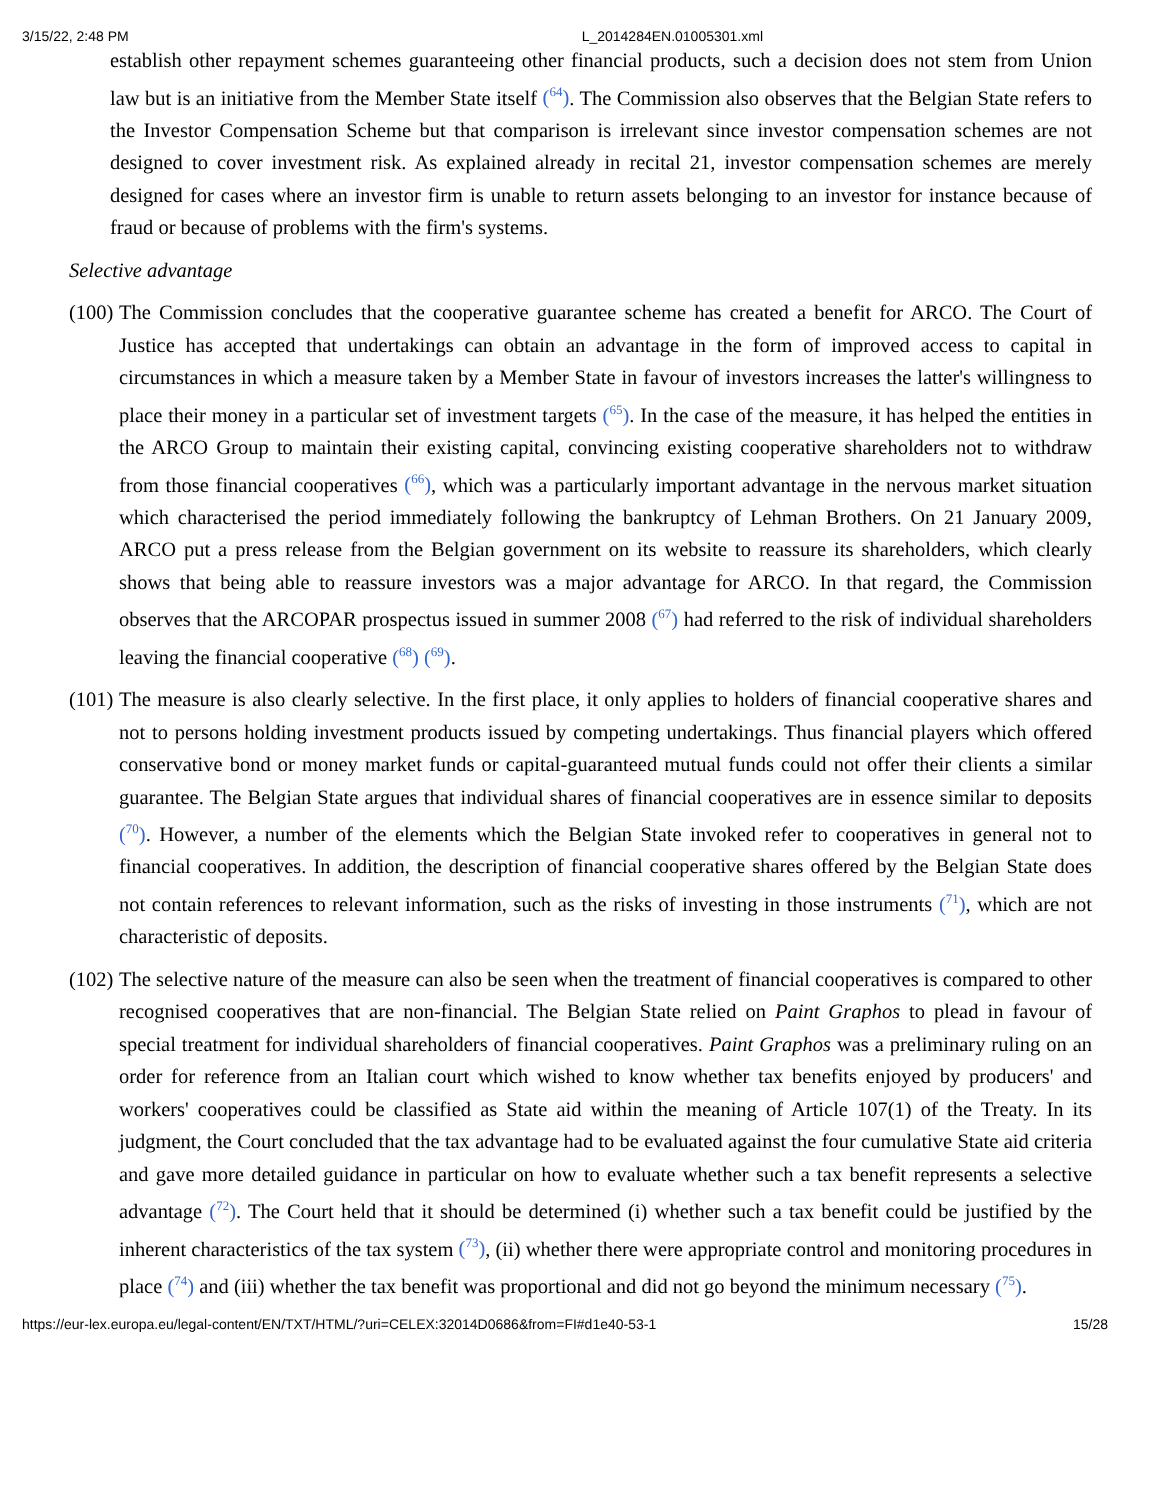3/15/22, 2:48 PM L_2014284EN.01005301.xml
establish other repayment schemes guaranteeing other financial products, such a decision does not stem from Union law but is an initiative from the Member State itself (<sup>64</sup>). The Commission also observes that the Belgian State refers to the Investor Compensation Scheme but that comparison is irrelevant since investor compensation schemes are not designed to cover investment risk. As explained already in recital 21, investor compensation schemes are merely designed for cases where an investor firm is unable to return assets belonging to an investor for instance because of fraud or because of problems with the firm's systems.
Selective advantage
(100)
The Commission concludes that the cooperative guarantee scheme has created a benefit for ARCO. The Court of Justice has accepted that undertakings can obtain an advantage in the form of improved access to capital in circumstances in which a measure taken by a Member State in favour of investors increases the latter's willingness to place their money in a particular set of investment targets (<sup>65</sup>). In the case of the measure, it has helped the entities in the ARCO Group to maintain their existing capital, convincing existing cooperative shareholders not to withdraw from those financial cooperatives (<sup>66</sup>), which was a particularly important advantage in the nervous market situation which characterised the period immediately following the bankruptcy of Lehman Brothers. On 21 January 2009, ARCO put a press release from the Belgian government on its website to reassure its shareholders, which clearly shows that being able to reassure investors was a major advantage for ARCO. In that regard, the Commission observes that the ARCOPAR prospectus issued in summer 2008 (<sup>67</sup>) had referred to the risk of individual shareholders leaving the financial cooperative (<sup>68</sup>) (<sup>69</sup>).
(101)
The measure is also clearly selective. In the first place, it only applies to holders of financial cooperative shares and not to persons holding investment products issued by competing undertakings. Thus financial players which offered conservative bond or money market funds or capital-guaranteed mutual funds could not offer their clients a similar guarantee. The Belgian State argues that individual shares of financial cooperatives are in essence similar to deposits (<sup>70</sup>). However, a number of the elements which the Belgian State invoked refer to cooperatives in general not to financial cooperatives. In addition, the description of financial cooperative shares offered by the Belgian State does not contain references to relevant information, such as the risks of investing in those instruments (<sup>71</sup>), which are not characteristic of deposits.
(102)
The selective nature of the measure can also be seen when the treatment of financial cooperatives is compared to other recognised cooperatives that are non-financial. The Belgian State relied on Paint Graphos to plead in favour of special treatment for individual shareholders of financial cooperatives. Paint Graphos was a preliminary ruling on an order for reference from an Italian court which wished to know whether tax benefits enjoyed by producers' and workers' cooperatives could be classified as State aid within the meaning of Article 107(1) of the Treaty. In its judgment, the Court concluded that the tax advantage had to be evaluated against the four cumulative State aid criteria and gave more detailed guidance in particular on how to evaluate whether such a tax benefit represents a selective advantage (<sup>72</sup>). The Court held that it should be determined (i) whether such a tax benefit could be justified by the inherent characteristics of the tax system (<sup>73</sup>), (ii) whether there were appropriate control and monitoring procedures in place (<sup>74</sup>) and (iii) whether the tax benefit was proportional and did not go beyond the minimum necessary (<sup>75</sup>).
https://eur-lex.europa.eu/legal-content/EN/TXT/HTML/?uri=CELEX:32014D0686&from=FI#d1e40-53-1 15/28